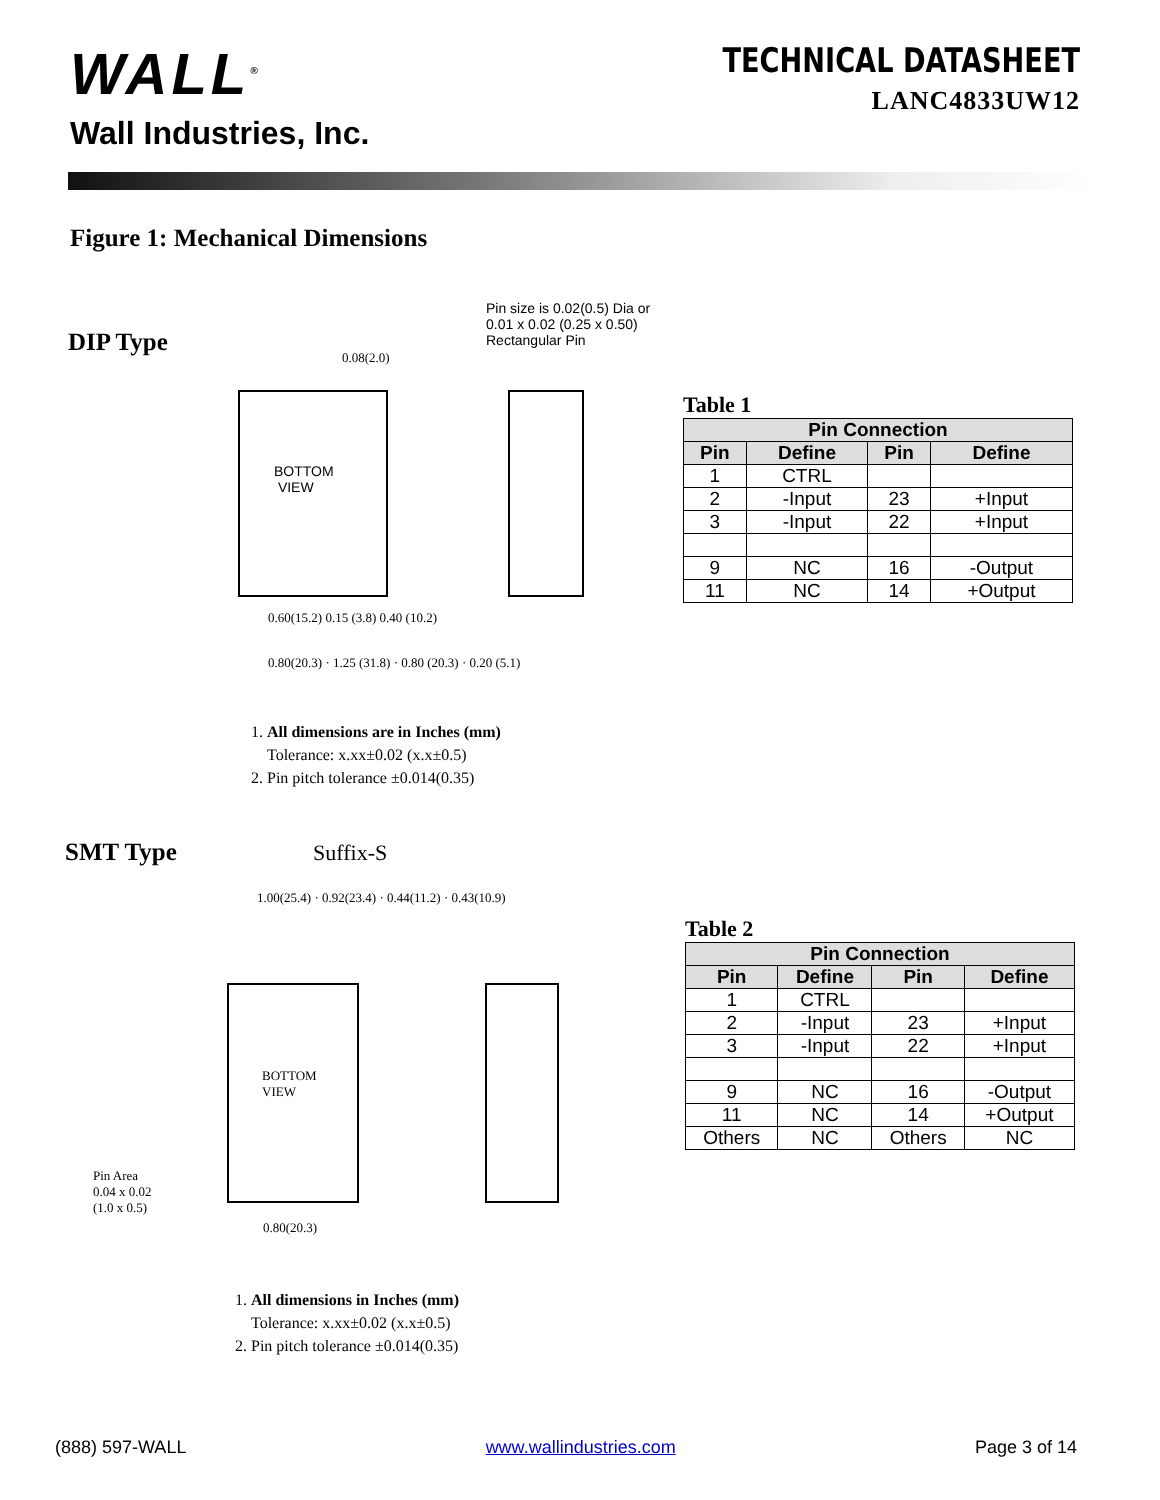WALL<sup>®</sup>
Wall Industries, Inc.
TECHNICAL DATASHEET
LANC4833UW12
Figure 1: Mechanical Dimensions
DIP Type
Pin size is 0.02(0.5) Dia or
0.01 x 0.02 (0.25 x 0.50) Rectangular Pin
BOTTOM
VIEW
0.08(2.0)
0.60(15.2) 0.15 (3.8) 0.40 (10.2)
0.80(20.3) · 1.25 (31.8) · 0.80 (20.3) · 0.20 (5.1)
1. All dimensions are in Inches (mm)
Tolerance: x.xx±0.02 (x.x±0.5)
2. Pin pitch tolerance ±0.014(0.35)
Table 1
| Pin Connection | | | |
| --- | --- | --- | --- |
| Pin | Define | Pin | Define |
| 1 | CTRL | | |
| 2 | -Input | 23 | +Input |
| 3 | -Input | 22 | +Input |
| 9 | NC | 16 | -Output |
| 11 | NC | 14 | +Output |
SMT Type Suffix-S
1.00(25.4) · 0.92(23.4) · 0.44(11.2) · 0.43(10.9)
BOTTOM
VIEW
Pin Area
0.04 x 0.02
(1.0 x 0.5)
0.80(20.3)
1. All dimensions in Inches (mm)
Tolerance: x.xx±0.02 (x.x±0.5)
2. Pin pitch tolerance ±0.014(0.35)
Table 2
| Pin Connection | | | |
| --- | --- | --- | --- |
| Pin | Define | Pin | Define |
| 1 | CTRL | | |
| 2 | -Input | 23 | +Input |
| 3 | -Input | 22 | +Input |
| 9 | NC | 16 | -Output |
| 11 | NC | 14 | +Output |
| Others | NC | Others | NC |
(888) 597-WALL www.wallindustries.com Page 3 of 14